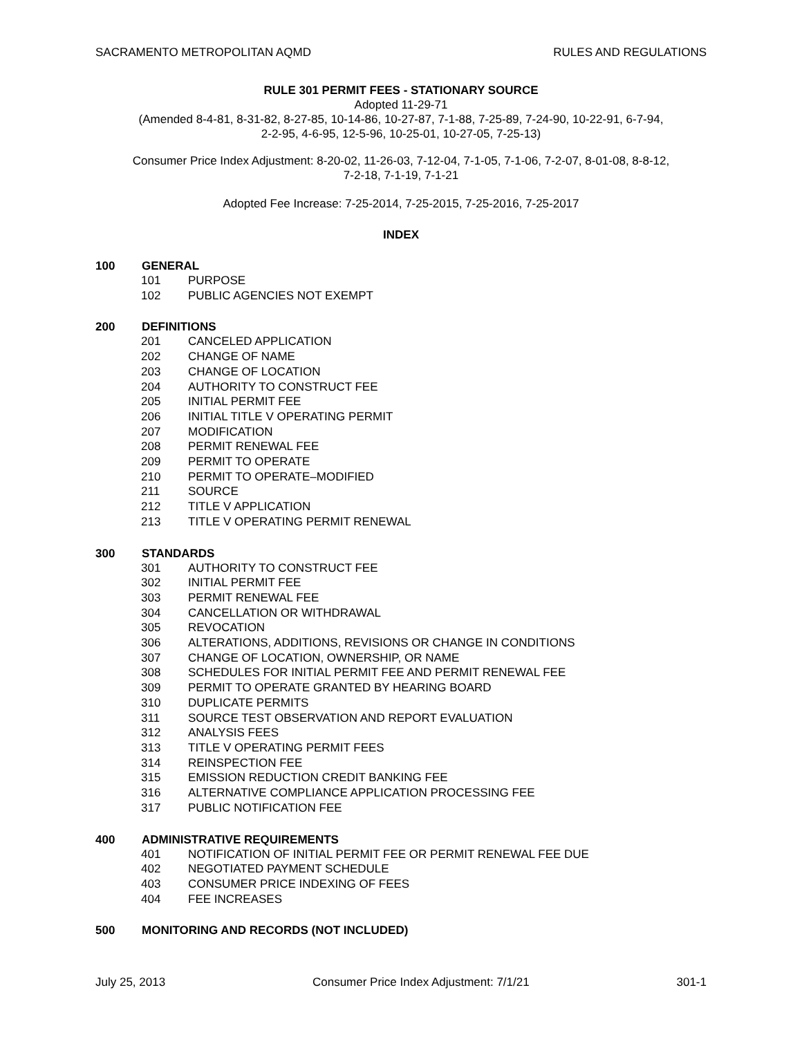SACRAMENTO METROPOLITAN AQMD RULES AND REGULATIONS
RULE 301 PERMIT FEES - STATIONARY SOURCE
Adopted 11-29-71
(Amended 8-4-81, 8-31-82, 8-27-85, 10-14-86, 10-27-87, 7-1-88, 7-25-89, 7-24-90, 10-22-91, 6-7-94,
2-2-95, 4-6-95, 12-5-96, 10-25-01, 10-27-05, 7-25-13)
Consumer Price Index Adjustment: 8-20-02, 11-26-03, 7-12-04, 7-1-05, 7-1-06, 7-2-07, 8-01-08, 8-8-12,
7-2-18, 7-1-19, 7-1-21
Adopted Fee Increase: 7-25-2014, 7-25-2015, 7-25-2016, 7-25-2017
INDEX
100 GENERAL
101 PURPOSE
102 PUBLIC AGENCIES NOT EXEMPT
200 DEFINITIONS
201 CANCELED APPLICATION
202 CHANGE OF NAME
203 CHANGE OF LOCATION
204 AUTHORITY TO CONSTRUCT FEE
205 INITIAL PERMIT FEE
206 INITIAL TITLE V OPERATING PERMIT
207 MODIFICATION
208 PERMIT RENEWAL FEE
209 PERMIT TO OPERATE
210 PERMIT TO OPERATE–MODIFIED
211 SOURCE
212 TITLE V APPLICATION
213 TITLE V OPERATING PERMIT RENEWAL
300 STANDARDS
301 AUTHORITY TO CONSTRUCT FEE
302 INITIAL PERMIT FEE
303 PERMIT RENEWAL FEE
304 CANCELLATION OR WITHDRAWAL
305 REVOCATION
306 ALTERATIONS, ADDITIONS, REVISIONS OR CHANGE IN CONDITIONS
307 CHANGE OF LOCATION, OWNERSHIP, OR NAME
308 SCHEDULES FOR INITIAL PERMIT FEE AND PERMIT RENEWAL FEE
309 PERMIT TO OPERATE GRANTED BY HEARING BOARD
310 DUPLICATE PERMITS
311 SOURCE TEST OBSERVATION AND REPORT EVALUATION
312 ANALYSIS FEES
313 TITLE V OPERATING PERMIT FEES
314 REINSPECTION FEE
315 EMISSION REDUCTION CREDIT BANKING FEE
316 ALTERNATIVE COMPLIANCE APPLICATION PROCESSING FEE
317 PUBLIC NOTIFICATION FEE
400 ADMINISTRATIVE REQUIREMENTS
401 NOTIFICATION OF INITIAL PERMIT FEE OR PERMIT RENEWAL FEE DUE
402 NEGOTIATED PAYMENT SCHEDULE
403 CONSUMER PRICE INDEXING OF FEES
404 FEE INCREASES
500 MONITORING AND RECORDS (NOT INCLUDED)
July 25, 2013 Consumer Price Index Adjustment: 7/1/21 301-1